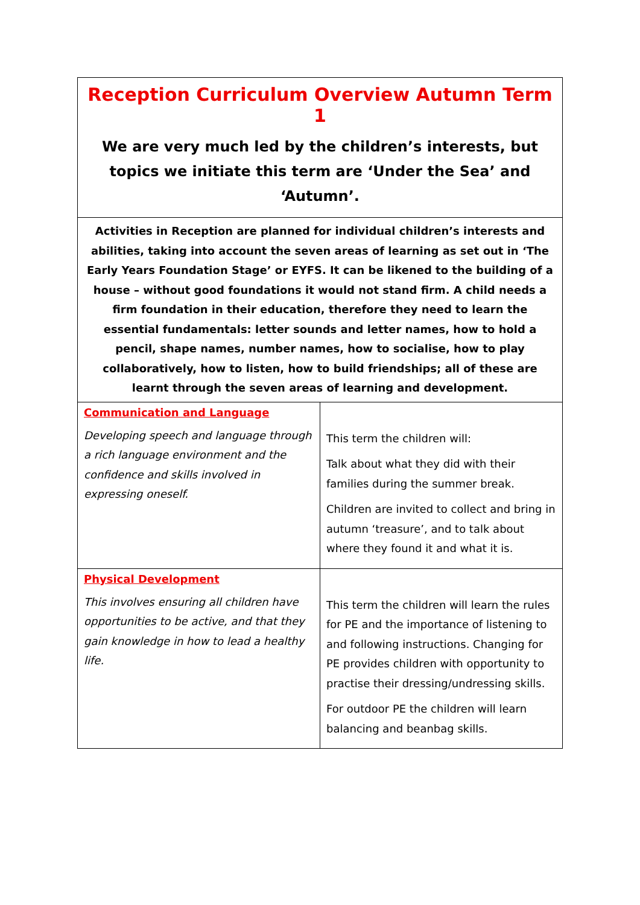| Reception Curriculum Overview Autumn Term 1 We are very much led by the children’s interests, but topics we initiate this term are ‘Under the Sea’ and ‘Autumn’. | |
| Activities in Reception are planned for individual children’s interests and abilities, taking into account the seven areas of learning as set out in ‘The Early Years Foundation Stage’ or EYFS. It can be likened to the building of a house – without good foundations it would not stand firm. A child needs a firm foundation in their education, therefore they need to learn the essential fundamentals: letter sounds and letter names, how to hold a pencil, shape names, number names, how to socialise, how to play collaboratively, how to listen, how to build friendships; all of these are learnt through the seven areas of learning and development. | |
| Communication and Language Developing speech and language through a rich language environment and the confidence and skills involved in expressing oneself. | This term the children will: Talk about what they did with their families during the summer break. Children are invited to collect and bring in autumn ‘treasure’, and to talk about where they found it and what it is. |
| Physical Development This involves ensuring all children have opportunities to be active, and that they gain knowledge in how to lead a healthy life. | This term the children will learn the rules for PE and the importance of listening to and following instructions. Changing for PE provides children with opportunity to practise their dressing/undressing skills. For outdoor PE the children will learn balancing and beanbag skills. |